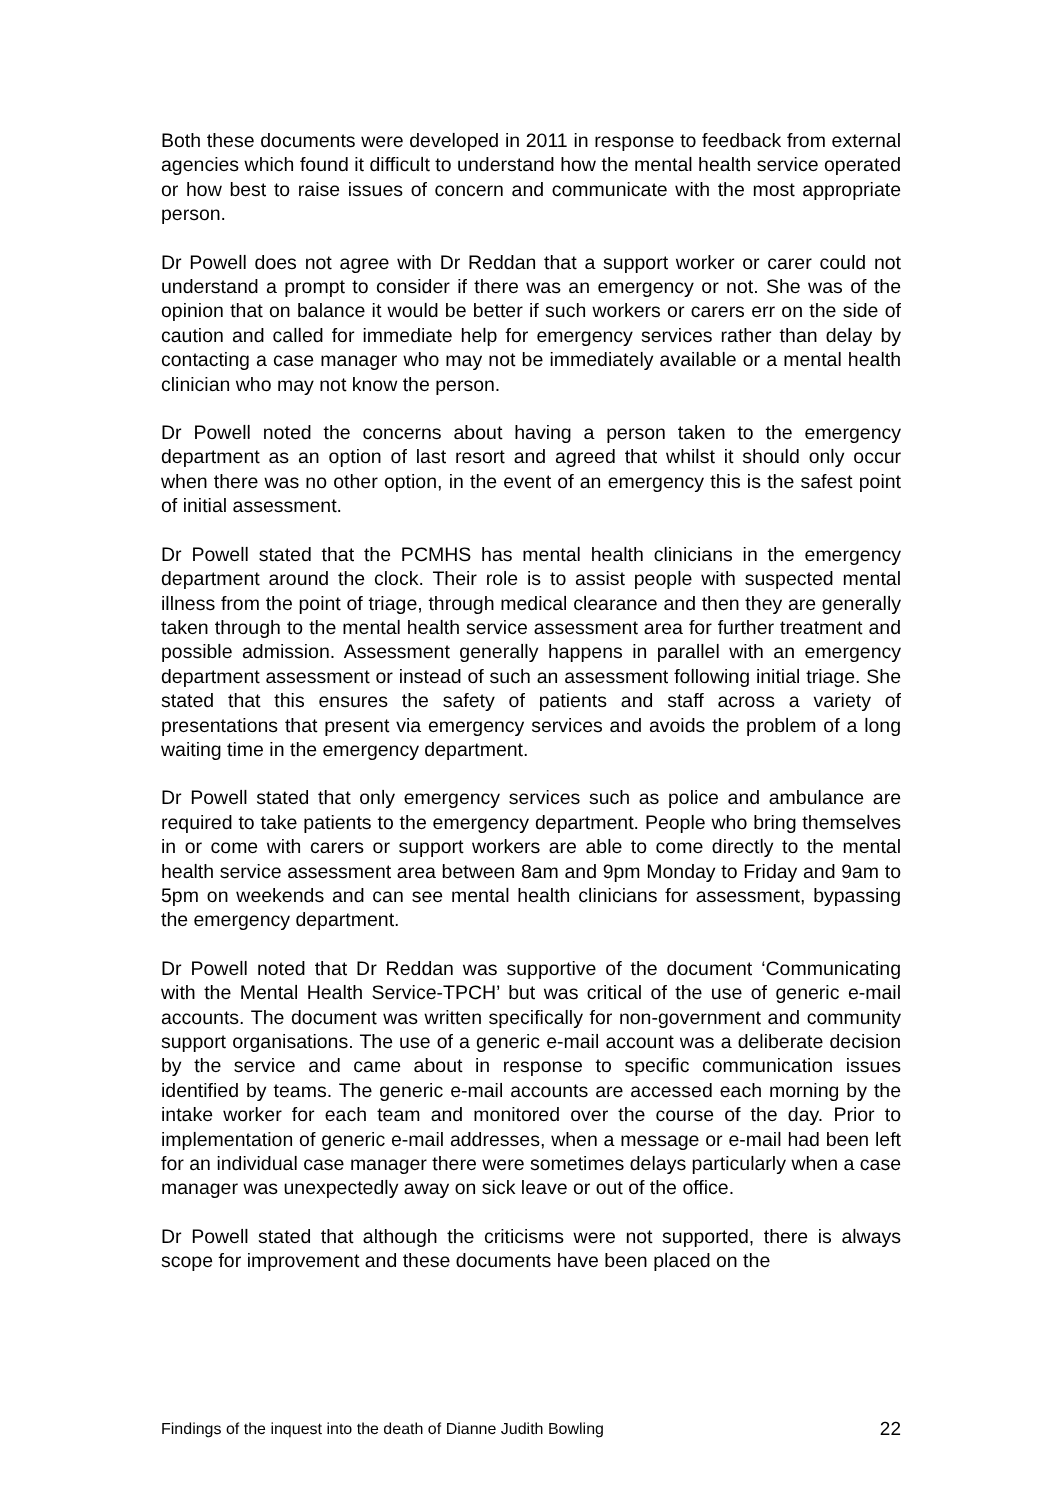Both these documents were developed in 2011 in response to feedback from external agencies which found it difficult to understand how the mental health service operated or how best to raise issues of concern and communicate with the most appropriate person.
Dr Powell does not agree with Dr Reddan that a support worker or carer could not understand a prompt to consider if there was an emergency or not. She was of the opinion that on balance it would be better if such workers or carers err on the side of caution and called for immediate help for emergency services rather than delay by contacting a case manager who may not be immediately available or a mental health clinician who may not know the person.
Dr Powell noted the concerns about having a person taken to the emergency department as an option of last resort and agreed that whilst it should only occur when there was no other option, in the event of an emergency this is the safest point of initial assessment.
Dr Powell stated that the PCMHS has mental health clinicians in the emergency department around the clock. Their role is to assist people with suspected mental illness from the point of triage, through medical clearance and then they are generally taken through to the mental health service assessment area for further treatment and possible admission. Assessment generally happens in parallel with an emergency department assessment or instead of such an assessment following initial triage. She stated that this ensures the safety of patients and staff across a variety of presentations that present via emergency services and avoids the problem of a long waiting time in the emergency department.
Dr Powell stated that only emergency services such as police and ambulance are required to take patients to the emergency department. People who bring themselves in or come with carers or support workers are able to come directly to the mental health service assessment area between 8am and 9pm Monday to Friday and 9am to 5pm on weekends and can see mental health clinicians for assessment, bypassing the emergency department.
Dr Powell noted that Dr Reddan was supportive of the document ‘Communicating with the Mental Health Service-TPCH’ but was critical of the use of generic e-mail accounts. The document was written specifically for non-government and community support organisations. The use of a generic e-mail account was a deliberate decision by the service and came about in response to specific communication issues identified by teams. The generic e-mail accounts are accessed each morning by the intake worker for each team and monitored over the course of the day. Prior to implementation of generic e-mail addresses, when a message or e-mail had been left for an individual case manager there were sometimes delays particularly when a case manager was unexpectedly away on sick leave or out of the office.
Dr Powell stated that although the criticisms were not supported, there is always scope for improvement and these documents have been placed on the
Findings of the inquest into the death of Dianne Judith Bowling 22